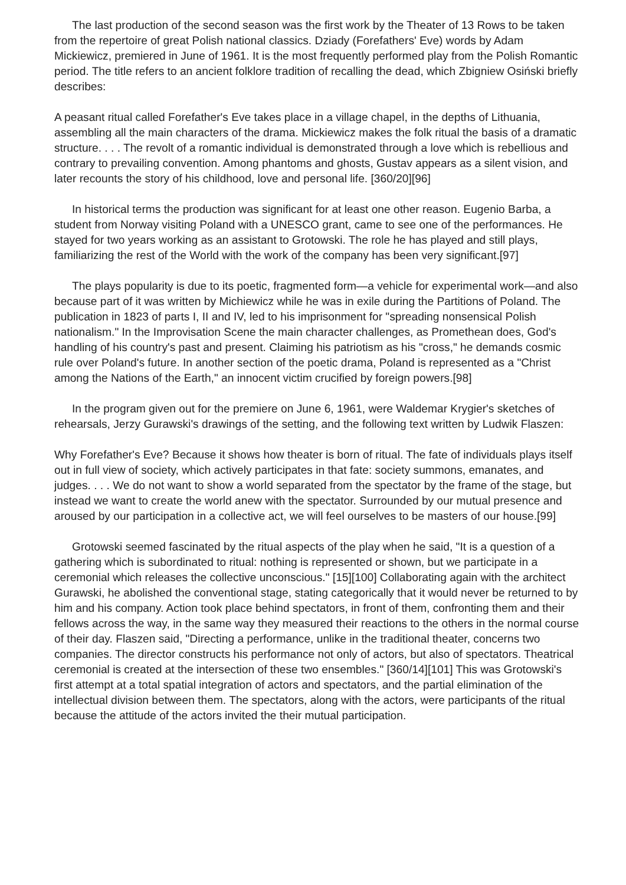The last production of the second season was the first work by the Theater of 13 Rows to be taken from the repertoire of great Polish national classics. Dziady (Forefathers' Eve) words by Adam Mickiewicz, premiered in June of 1961. It is the most frequently performed play from the Polish Romantic period. The title refers to an ancient folklore tradition of recalling the dead, which Zbigniew Osiński briefly describes:
A peasant ritual called Forefather's Eve takes place in a village chapel, in the depths of Lithuania, assembling all the main characters of the drama. Mickiewicz makes the folk ritual the basis of a dramatic structure. . . . The revolt of a romantic individual is demonstrated through a love which is rebellious and contrary to prevailing convention. Among phantoms and ghosts, Gustav appears as a silent vision, and later recounts the story of his childhood, love and personal life. [360/20][96]
In historical terms the production was significant for at least one other reason. Eugenio Barba, a student from Norway visiting Poland with a UNESCO grant, came to see one of the performances. He stayed for two years working as an assistant to Grotowski. The role he has played and still plays, familiarizing the rest of the World with the work of the company has been very significant.[97]
The plays popularity is due to its poetic, fragmented form—a vehicle for experimental work—and also because part of it was written by Michiewicz while he was in exile during the Partitions of Poland. The publication in 1823 of parts I, II and IV, led to his imprisonment for "spreading nonsensical Polish nationalism." In the Improvisation Scene the main character challenges, as Promethean does, God's handling of his country's past and present. Claiming his patriotism as his "cross," he demands cosmic rule over Poland's future. In another section of the poetic drama, Poland is represented as a "Christ among the Nations of the Earth," an innocent victim crucified by foreign powers.[98]
In the program given out for the premiere on June 6, 1961, were Waldemar Krygier's sketches of rehearsals, Jerzy Gurawski's drawings of the setting, and the following text written by Ludwik Flaszen:
Why Forefather's Eve? Because it shows how theater is born of ritual. The fate of individuals plays itself out in full view of society, which actively participates in that fate: society summons, emanates, and judges. . . . We do not want to show a world separated from the spectator by the frame of the stage, but instead we want to create the world anew with the spectator. Surrounded by our mutual presence and aroused by our participation in a collective act, we will feel ourselves to be masters of our house.[99]
Grotowski seemed fascinated by the ritual aspects of the play when he said, "It is a question of a gathering which is subordinated to ritual: nothing is represented or shown, but we participate in a ceremonial which releases the collective unconscious." [15][100] Collaborating again with the architect Gurawski, he abolished the conventional stage, stating categorically that it would never be returned to by him and his company. Action took place behind spectators, in front of them, confronting them and their fellows across the way, in the same way they measured their reactions to the others in the normal course of their day. Flaszen said, "Directing a performance, unlike in the traditional theater, concerns two companies. The director constructs his performance not only of actors, but also of spectators. Theatrical ceremonial is created at the intersection of these two ensembles." [360/14][101] This was Grotowski's first attempt at a total spatial integration of actors and spectators, and the partial elimination of the intellectual division between them. The spectators, along with the actors, were participants of the ritual because the attitude of the actors invited the their mutual participation.